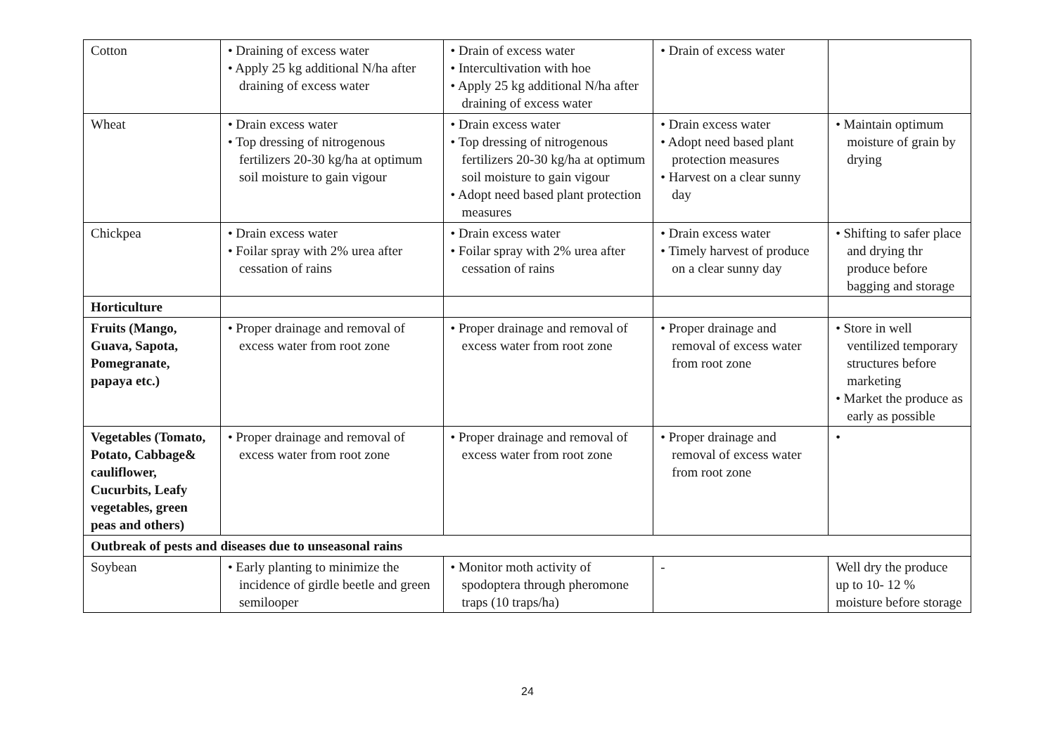| Cotton | • Draining of excess water • Apply 25 kg additional N/ha after draining of excess water | • Drain of excess water • Intercultivation with hoe • Apply 25 kg additional N/ha after draining of excess water | • Drain of excess water | |
| Wheat | • Drain excess water • Top dressing of nitrogenous fertilizers 20-30 kg/ha at optimum soil moisture to gain vigour | • Drain excess water • Top dressing of nitrogenous fertilizers 20-30 kg/ha at optimum soil moisture to gain vigour • Adopt need based plant protection measures | • Drain excess water • Adopt need based plant protection measures • Harvest on a clear sunny day | • Maintain optimum moisture of grain by drying |
| Chickpea | • Drain excess water • Foilar spray with 2% urea after cessation of rains | • Drain excess water • Foilar spray with 2% urea after cessation of rains | • Drain excess water • Timely harvest of produce on a clear sunny day | • Shifting to safer place and drying thr produce before bagging and storage |
| Horticulture | | | | |
| Fruits (Mango, Guava, Sapota, Pomegranate, papaya etc.) | • Proper drainage and removal of excess water from root zone | • Proper drainage and removal of excess water from root zone | • Proper drainage and removal of excess water from root zone | • Store in well ventilized temporary structures before marketing • Market the produce as early as possible |
| Vegetables (Tomato, Potato, Cabbage& cauliflower, Cucurbits, Leafy vegetables, green peas and others) | • Proper drainage and removal of excess water from root zone | • Proper drainage and removal of excess water from root zone | • Proper drainage and removal of excess water from root zone | • |
| Outbreak of pests and diseases due to unseasonal rains | | | | |
| Soybean | • Early planting to minimize the incidence of girdle beetle and green semilooper | • Monitor moth activity of spodoptera through pheromone traps (10 traps/ha) | - | Well dry the produce up to 10- 12 % moisture before storage |
24